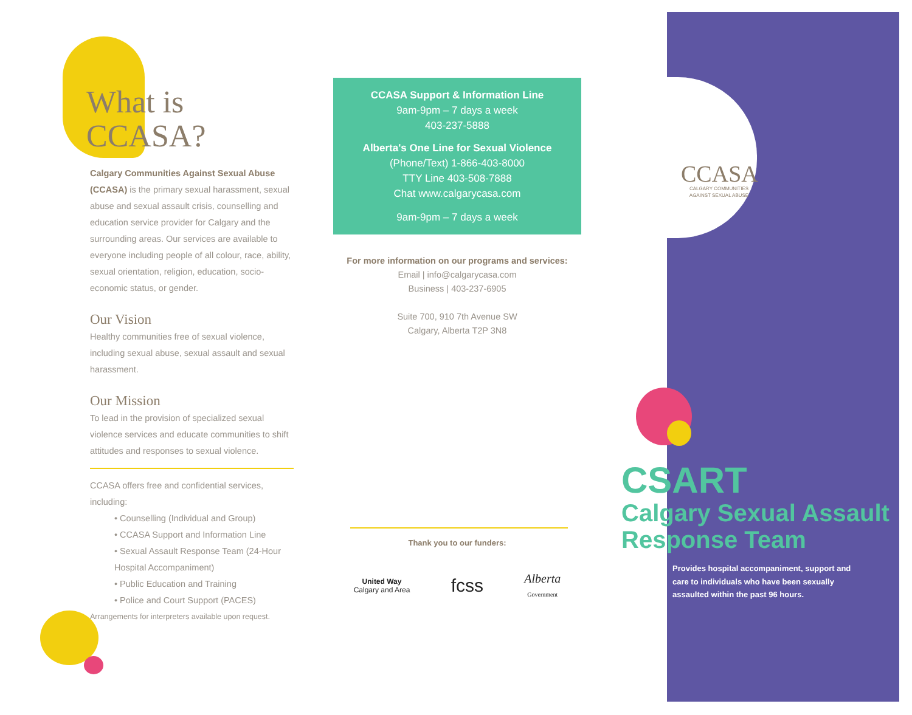What is
CCASA?
Calgary Communities Against Sexual Abuse (CCASA) is the primary sexual harassment, sexual abuse and sexual assault crisis, counselling and education service provider for Calgary and the surrounding areas. Our services are available to everyone including people of all colour, race, ability, sexual orientation, religion, education, socio-economic status, or gender.
Our Vision
Healthy communities free of sexual violence, including sexual abuse, sexual assault and sexual harassment.
Our Mission
To lead in the provision of specialized sexual violence services and educate communities to shift attitudes and responses to sexual violence.
CCASA offers free and confidential services, including:
• Counselling (Individual and Group)
• CCASA Support and Information Line
• Sexual Assault Response Team (24-Hour Hospital Accompaniment)
• Public Education and Training
• Police and Court Support (PACES)
Arrangements for interpreters available upon request.
CCASA Support & Information Line
9am-9pm – 7 days a week
403-237-5888
Alberta's One Line for Sexual Violence
(Phone/Text) 1-866-403-8000
TTY Line 403-508-7888
Chat www.calgarycasa.com
9am-9pm – 7 days a week
For more information on our programs and services:
Email | info@calgarycasa.com
Business | 403-237-6905
Suite 700, 910 7th Avenue SW
Calgary, Alberta T2P 3N8
Thank you to our funders:
United Way
Calgary and Area fcss Alberta
Government
CCASA
CALGARY COMMUNITIES
AGAINST SEXUAL ABUSE
CSART
Calgary Sexual Assault
Response Team
Provides hospital accompaniment, support and care to individuals who have been sexually assaulted within the past 96 hours.